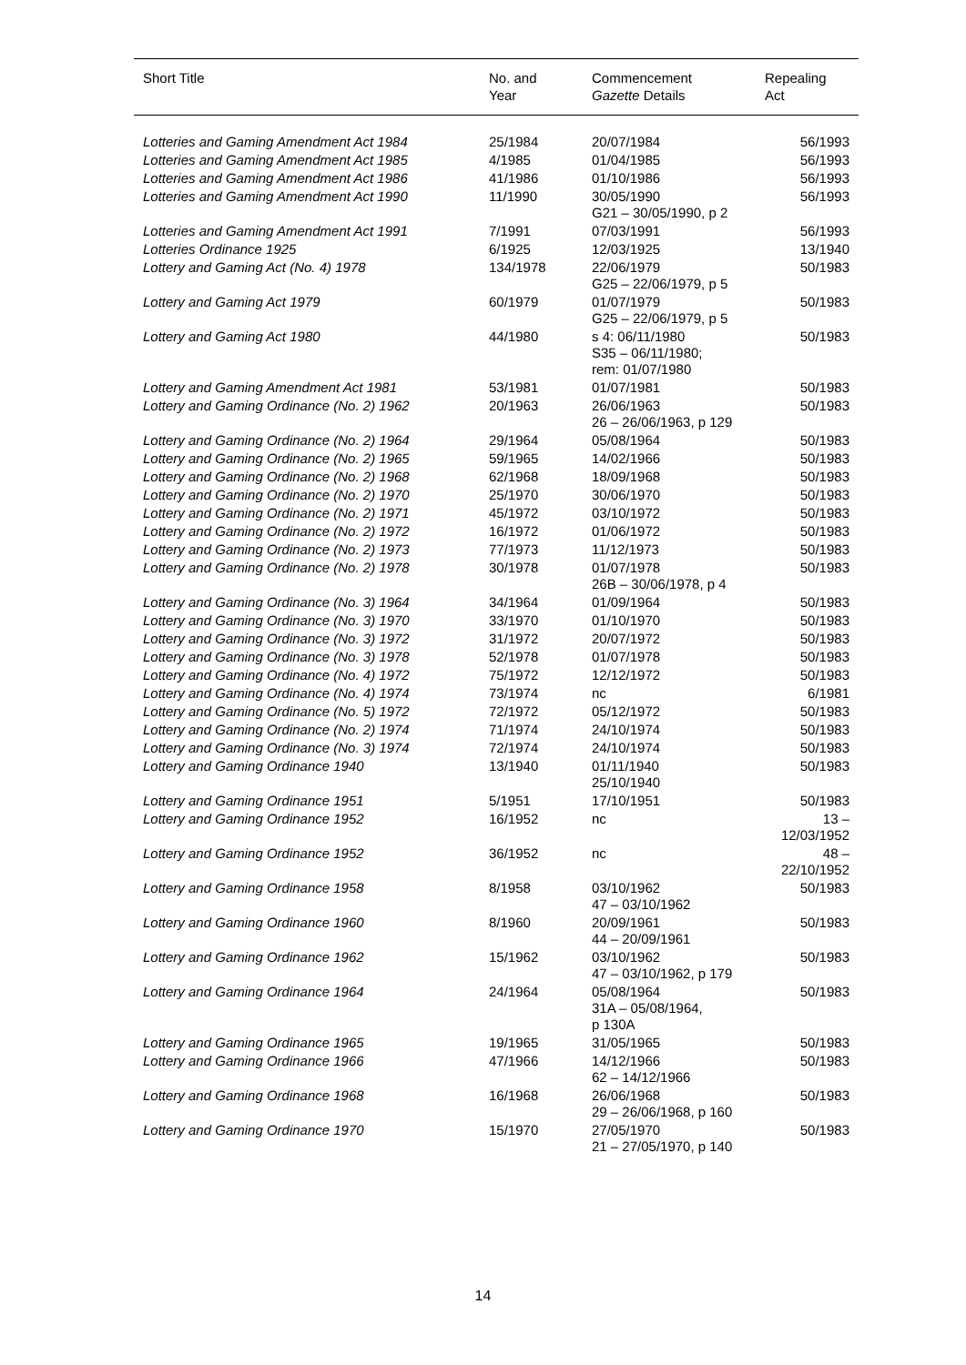| Short Title | No. and Year | Commencement Gazette Details | Repealing Act |
| --- | --- | --- | --- |
| Lotteries and Gaming Amendment Act 1984 | 25/1984 | 20/07/1984 | 56/1993 |
| Lotteries and Gaming Amendment Act 1985 | 4/1985 | 01/04/1985 | 56/1993 |
| Lotteries and Gaming Amendment Act 1986 | 41/1986 | 01/10/1986 | 56/1993 |
| Lotteries and Gaming Amendment Act 1990 | 11/1990 | 30/05/1990 G21 – 30/05/1990, p 2 | 56/1993 |
| Lotteries and Gaming Amendment Act 1991 | 7/1991 | 07/03/1991 | 56/1993 |
| Lotteries Ordinance 1925 | 6/1925 | 12/03/1925 | 13/1940 |
| Lottery and Gaming Act (No. 4) 1978 | 134/1978 | 22/06/1979 G25 – 22/06/1979, p 5 | 50/1983 |
| Lottery and Gaming Act 1979 | 60/1979 | 01/07/1979 G25 – 22/06/1979, p 5 | 50/1983 |
| Lottery and Gaming Act 1980 | 44/1980 | s 4: 06/11/1980 S35 – 06/11/1980; rem: 01/07/1980 | 50/1983 |
| Lottery and Gaming Amendment Act 1981 | 53/1981 | 01/07/1981 | 50/1983 |
| Lottery and Gaming Ordinance (No. 2) 1962 | 20/1963 | 26/06/1963 26 – 26/06/1963, p 129 | 50/1983 |
| Lottery and Gaming Ordinance (No. 2) 1964 | 29/1964 | 05/08/1964 | 50/1983 |
| Lottery and Gaming Ordinance (No. 2) 1965 | 59/1965 | 14/02/1966 | 50/1983 |
| Lottery and Gaming Ordinance (No. 2) 1968 | 62/1968 | 18/09/1968 | 50/1983 |
| Lottery and Gaming Ordinance (No. 2) 1970 | 25/1970 | 30/06/1970 | 50/1983 |
| Lottery and Gaming Ordinance (No. 2) 1971 | 45/1972 | 03/10/1972 | 50/1983 |
| Lottery and Gaming Ordinance (No. 2) 1972 | 16/1972 | 01/06/1972 | 50/1983 |
| Lottery and Gaming Ordinance (No. 2) 1973 | 77/1973 | 11/12/1973 | 50/1983 |
| Lottery and Gaming Ordinance (No. 2) 1978 | 30/1978 | 01/07/1978 26B – 30/06/1978, p 4 | 50/1983 |
| Lottery and Gaming Ordinance (No. 3) 1964 | 34/1964 | 01/09/1964 | 50/1983 |
| Lottery and Gaming Ordinance (No. 3) 1970 | 33/1970 | 01/10/1970 | 50/1983 |
| Lottery and Gaming Ordinance (No. 3) 1972 | 31/1972 | 20/07/1972 | 50/1983 |
| Lottery and Gaming Ordinance (No. 3) 1978 | 52/1978 | 01/07/1978 | 50/1983 |
| Lottery and Gaming Ordinance (No. 4) 1972 | 75/1972 | 12/12/1972 | 50/1983 |
| Lottery and Gaming Ordinance (No. 4) 1974 | 73/1974 | nc | 6/1981 |
| Lottery and Gaming Ordinance (No. 5) 1972 | 72/1972 | 05/12/1972 | 50/1983 |
| Lottery and Gaming Ordinance (No. 2) 1974 | 71/1974 | 24/10/1974 | 50/1983 |
| Lottery and Gaming Ordinance (No. 3) 1974 | 72/1974 | 24/10/1974 | 50/1983 |
| Lottery and Gaming Ordinance 1940 | 13/1940 | 01/11/1940 25/10/1940 | 50/1983 |
| Lottery and Gaming Ordinance 1951 | 5/1951 | 17/10/1951 | 50/1983 |
| Lottery and Gaming Ordinance 1952 | 16/1952 | nc | 13 – 12/03/1952 |
| Lottery and Gaming Ordinance 1952 | 36/1952 | nc | 48 – 22/10/1952 |
| Lottery and Gaming Ordinance 1958 | 8/1958 | 03/10/1962 47 – 03/10/1962 | 50/1983 |
| Lottery and Gaming Ordinance 1960 | 8/1960 | 20/09/1961 44 – 20/09/1961 | 50/1983 |
| Lottery and Gaming Ordinance 1962 | 15/1962 | 03/10/1962 47 – 03/10/1962, p 179 | 50/1983 |
| Lottery and Gaming Ordinance 1964 | 24/1964 | 05/08/1964 31A – 05/08/1964, p 130A | 50/1983 |
| Lottery and Gaming Ordinance 1965 | 19/1965 | 31/05/1965 | 50/1983 |
| Lottery and Gaming Ordinance 1966 | 47/1966 | 14/12/1966 62 – 14/12/1966 | 50/1983 |
| Lottery and Gaming Ordinance 1968 | 16/1968 | 26/06/1968 29 – 26/06/1968, p 160 | 50/1983 |
| Lottery and Gaming Ordinance 1970 | 15/1970 | 27/05/1970 21 – 27/05/1970, p 140 | 50/1983 |
14